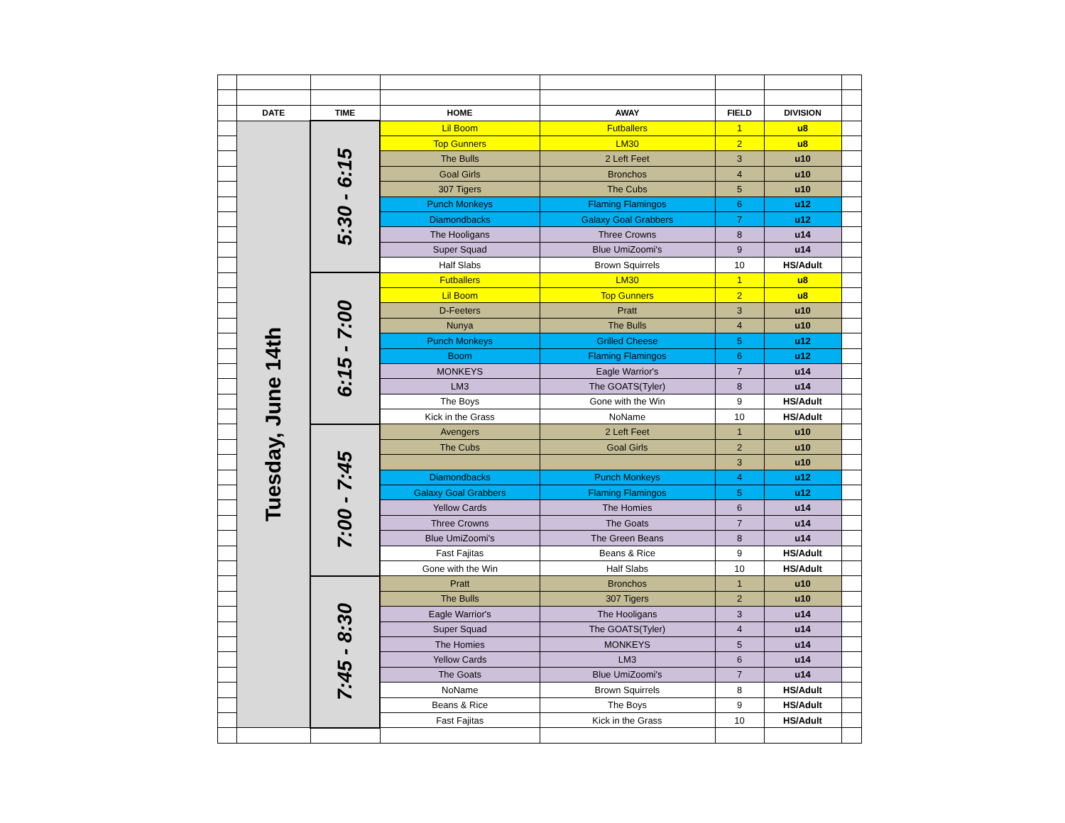| | DATE | TIME | HOME | AWAY | FIELD | DIVISION | |
| | Tuesday, June 14th | 5:30 - 6:15 | Lil Boom | Futballers | 1 | u8 | |
| | | | Top Gunners | LM30 | 2 | u8 | |
| | | | The Bulls | 2 Left Feet | 3 | u10 | |
| | | | Goal Girls | Bronchos | 4 | u10 | |
| | | | 307 Tigers | The Cubs | 5 | u10 | |
| | | | Punch Monkeys | Flaming Flamingos | 6 | u12 | |
| | | | Diamondbacks | Galaxy Goal Grabbers | 7 | u12 | |
| | | | The Hooligans | Three Crowns | 8 | u14 | |
| | | | Super Squad | Blue UmiZoomi's | 9 | u14 | |
| | | | Half Slabs | Brown Squirrels | 10 | HS/Adult | |
| | | 6:15 - 7:00 | Futballers | LM30 | 1 | u8 | |
| | | | Lil Boom | Top Gunners | 2 | u8 | |
| | | | D-Feeters | Pratt | 3 | u10 | |
| | | | Nunya | The Bulls | 4 | u10 | |
| | | | Punch Monkeys | Grilled Cheese | 5 | u12 | |
| | | | Boom | Flaming Flamingos | 6 | u12 | |
| | | | MONKEYS | Eagle Warrior's | 7 | u14 | |
| | | | LM3 | The GOATS(Tyler) | 8 | u14 | |
| | | | The Boys | Gone with the Win | 9 | HS/Adult | |
| | | | Kick in the Grass | NoName | 10 | HS/Adult | |
| | | 7:00 - 7:45 | Avengers | 2 Left Feet | 1 | u10 | |
| | | | The Cubs | Goal Girls | 2 | u10 | |
| | | | | | 3 | u10 | |
| | | | Diamondbacks | Punch Monkeys | 4 | u12 | |
| | | | Galaxy Goal Grabbers | Flaming Flamingos | 5 | u12 | |
| | | | Yellow Cards | The Homies | 6 | u14 | |
| | | | Three Crowns | The Goats | 7 | u14 | |
| | | | Blue UmiZoomi's | The Green Beans | 8 | u14 | |
| | | | Fast Fajitas | Beans & Rice | 9 | HS/Adult | |
| | | | Gone with the Win | Half Slabs | 10 | HS/Adult | |
| | | 7:45 - 8:30 | Pratt | Bronchos | 1 | u10 | |
| | | | The Bulls | 307 Tigers | 2 | u10 | |
| | | | Eagle Warrior's | The Hooligans | 3 | u14 | |
| | | | Super Squad | The GOATS(Tyler) | 4 | u14 | |
| | | | The Homies | MONKEYS | 5 | u14 | |
| | | | Yellow Cards | LM3 | 6 | u14 | |
| | | | The Goats | Blue UmiZoomi's | 7 | u14 | |
| | | | NoName | Brown Squirrels | 8 | HS/Adult | |
| | | | Beans & Rice | The Boys | 9 | HS/Adult | |
| | | | Fast Fajitas | Kick in the Grass | 10 | HS/Adult | |